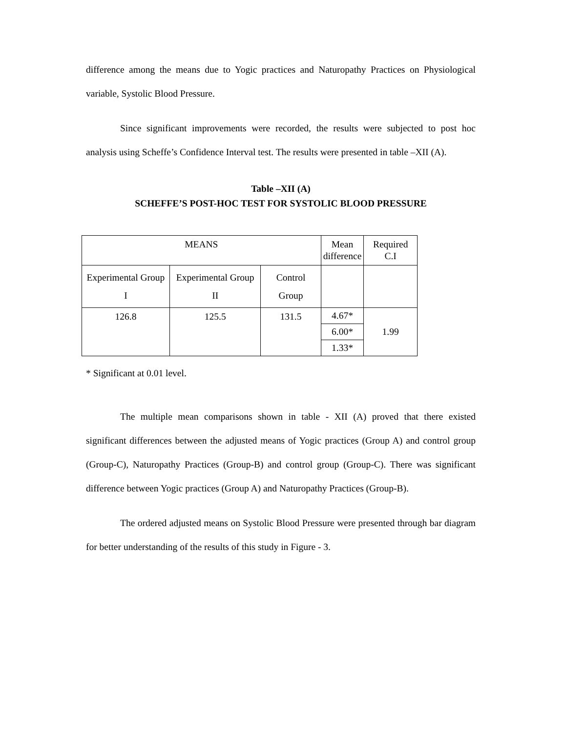difference among the means due to Yogic practices and Naturopathy Practices on Physiological variable, Systolic Blood Pressure.
Since significant improvements were recorded, the results were subjected to post hoc analysis using Scheffe’s Confidence Interval test. The results were presented in table –XII (A).
Table –XII (A)
SCHEFFE’S POST-HOC TEST FOR SYSTOLIC BLOOD PRESSURE
| MEANS | | | Mean difference | Required C.I |
| Experimental Group I | Experimental Group II | Control Group | | |
| 126.8 | 125.5 | 131.5 | 4.67* | 1.99 |
| | | | 6.00* | |
| | | | 1.33* | |
* Significant at 0.01 level.
The multiple mean comparisons shown in table - XII (A) proved that there existed significant differences between the adjusted means of Yogic practices (Group A) and control group (Group-C), Naturopathy Practices (Group-B) and control group (Group-C). There was significant difference between Yogic practices (Group A) and Naturopathy Practices (Group-B).
The ordered adjusted means on Systolic Blood Pressure were presented through bar diagram for better understanding of the results of this study in Figure - 3.